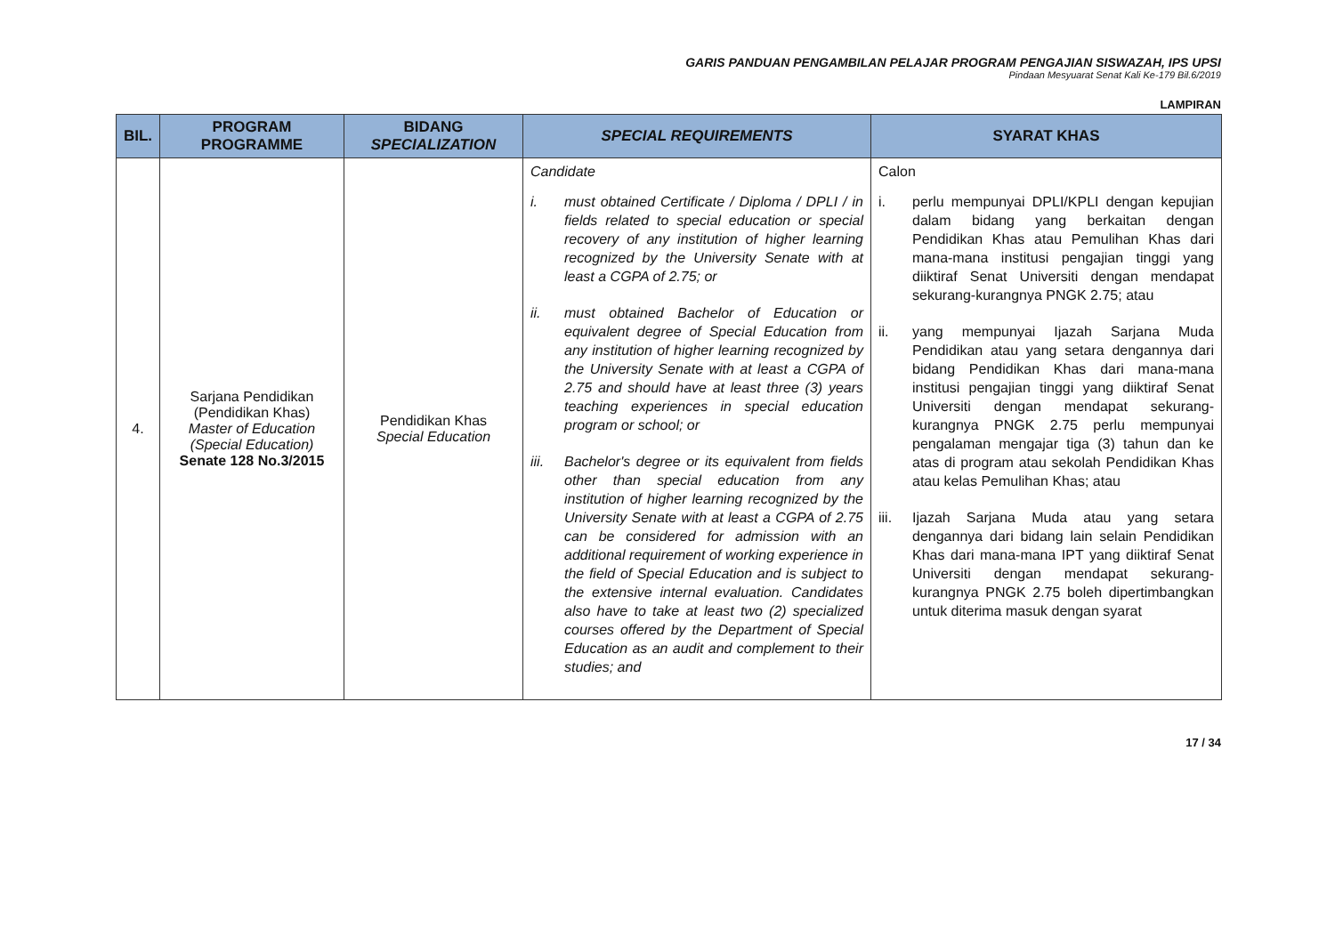GARIS PANDUAN PENGAMBILAN PELAJAR PROGRAM PENGAJIAN SISWAZAH, IPS UPSI
Pindaan Mesyuarat Senat Kali Ke-179 Bil.6/2019
LAMPIRAN
| BIL. | PROGRAM PROGRAMME | BIDANG SPECIALIZATION | SPECIAL REQUIREMENTS | SYARAT KHAS |
| --- | --- | --- | --- | --- |
| 4. | Sarjana Pendidikan (Pendidikan Khas) Master of Education (Special Education) Senate 128 No.3/2015 | Pendidikan Khas Special Education | Candidate i. must obtained Certificate / Diploma / DPLI / in fields related to special education or special recovery of any institution of higher learning recognized by the University Senate with at least a CGPA of 2.75; or ii. must obtained Bachelor of Education or equivalent degree of Special Education from any institution of higher learning recognized by the University Senate with at least a CGPA of 2.75 and should have at least three (3) years teaching experiences in special education program or school; or iii. Bachelor's degree or its equivalent from fields other than special education from any institution of higher learning recognized by the University Senate with at least a CGPA of 2.75 can be considered for admission with an additional requirement of working experience in the field of Special Education and is subject to the extensive internal evaluation. Candidates also have to take at least two (2) specialized courses offered by the Department of Special Education as an audit and complement to their studies; and | Calon i. perlu mempunyai DPLI/KPLI dengan kepujian dalam bidang yang berkaitan dengan Pendidikan Khas atau Pemulihan Khas dari mana-mana institusi pengajian tinggi yang diiktiraf Senat Universiti dengan mendapat sekurang-kurangnya PNGK 2.75; atau ii. yang mempunyai Ijazah Sarjana Muda Pendidikan atau yang setara dengannya dari bidang Pendidikan Khas dari mana-mana institusi pengajian tinggi yang diiktiraf Senat Universiti dengan mendapat sekurang-kurangnya PNGK 2.75 perlu mempunyai pengalaman mengajar tiga (3) tahun dan ke atas di program atau sekolah Pendidikan Khas atau kelas Pemulihan Khas; atau iii. Ijazah Sarjana Muda atau yang setara dengannya dari bidang lain selain Pendidikan Khas dari mana-mana IPT yang diiktiraf Senat Universiti dengan mendapat sekurang-kurangnya PNGK 2.75 boleh dipertimbangkan untuk diterima masuk dengan syarat |
17 / 34